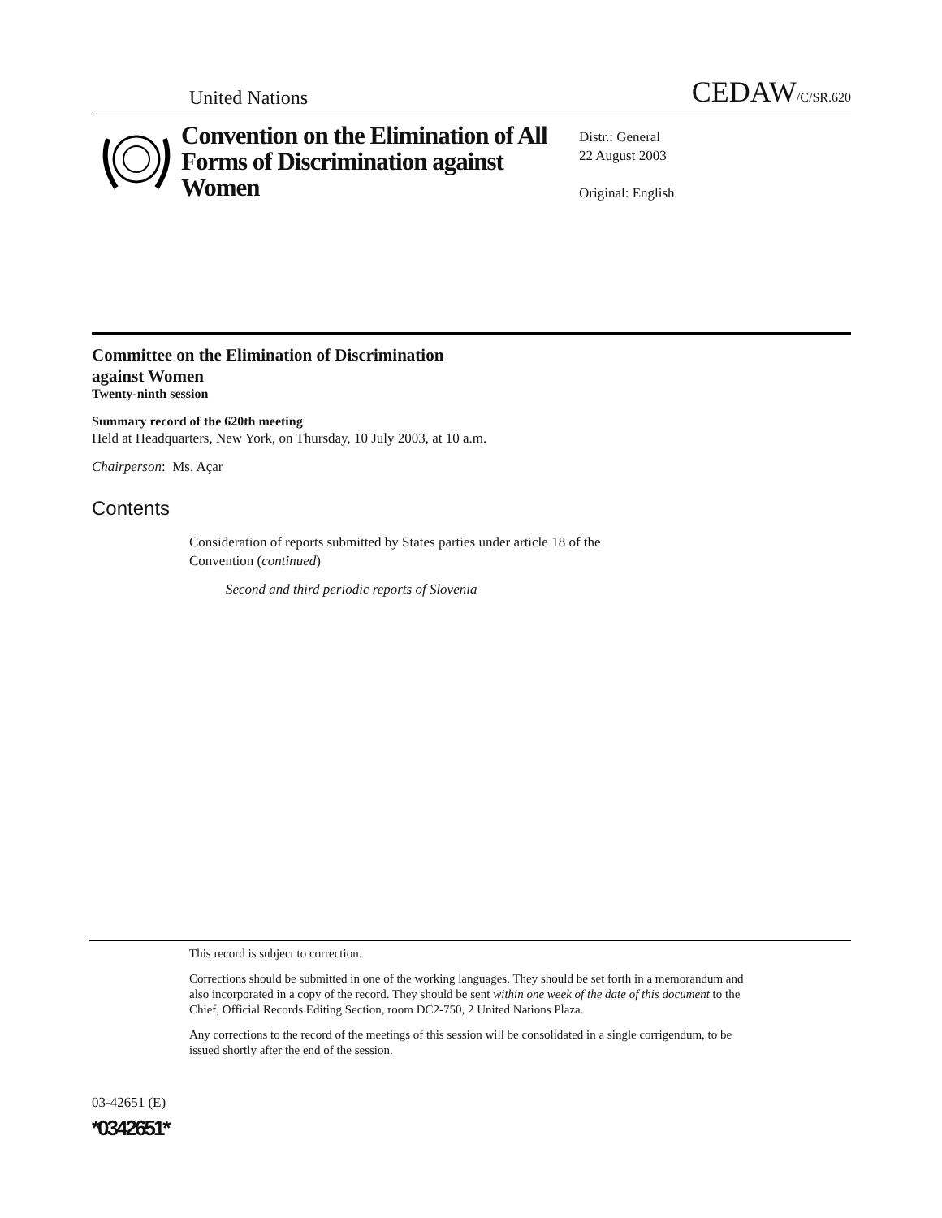United Nations CEDAW/C/SR.620
Convention on the Elimination of All Forms of Discrimination against Women
Distr.: General
22 August 2003
Original: English
Committee on the Elimination of Discrimination
against Women
Twenty-ninth session
Summary record of the 620th meeting
Held at Headquarters, New York, on Thursday, 10 July 2003, at 10 a.m.
Chairperson: Ms. Açar
Contents
Consideration of reports submitted by States parties under article 18 of the
Convention (continued)
Second and third periodic reports of Slovenia
This record is subject to correction.
Corrections should be submitted in one of the working languages. They should be set forth in a memorandum and also incorporated in a copy of the record. They should be sent within one week of the date of this document to the Chief, Official Records Editing Section, room DC2-750, 2 United Nations Plaza.
Any corrections to the record of the meetings of this session will be consolidated in a single corrigendum, to be issued shortly after the end of the session.
03-42651 (E)
*0342651*